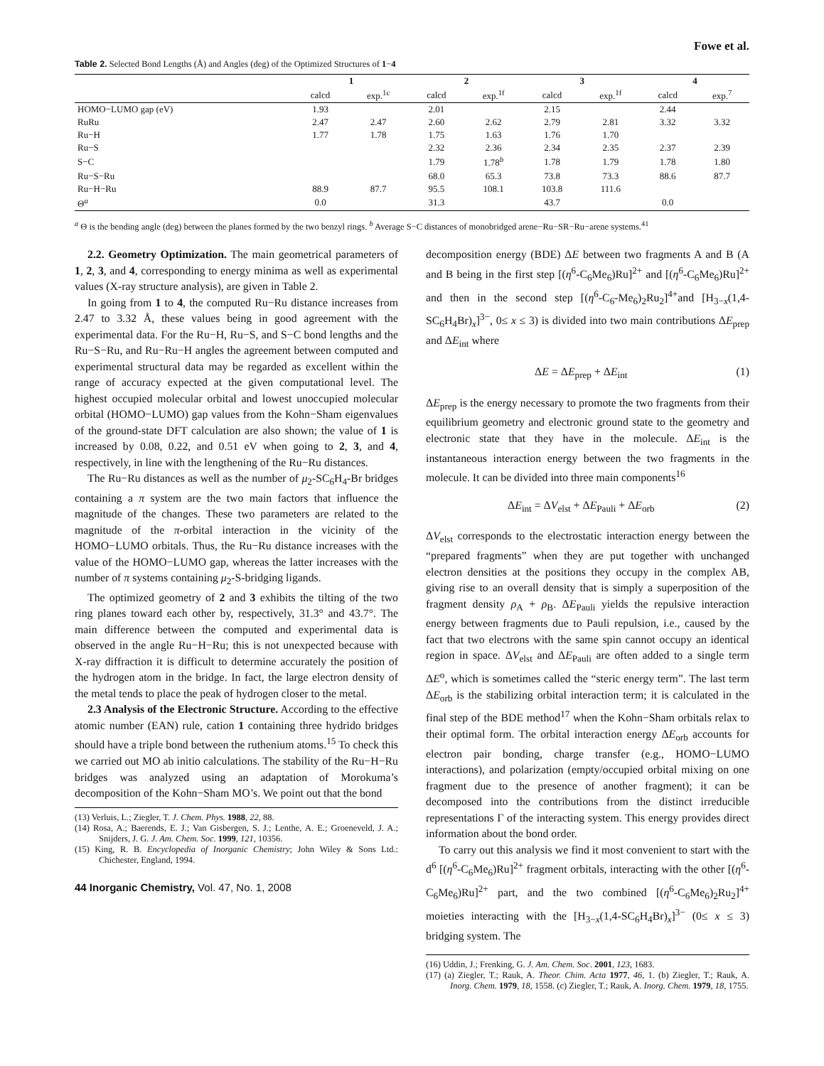Fowe et al.
Table 2. Selected Bond Lengths (Å) and Angles (deg) of the Optimized Structures of 1−4
| | 1 | | 2 | | 3 | | 4 | |
| --- | --- | --- | --- | --- | --- | --- | --- | --- |
| | calcd | exp.<sup>1c</sup> | calcd | exp.<sup>1f</sup> | calcd | exp.<sup>1f</sup> | calcd | exp.<sup>7</sup> |
| HOMO−LUMO gap (eV) | 1.93 | | 2.01 | | 2.15 | | 2.44 | |
| RuRu | 2.47 | 2.47 | 2.60 | 2.62 | 2.79 | 2.81 | 3.32 | 3.32 |
| Ru−H | 1.77 | 1.78 | 1.75 | 1.63 | 1.76 | 1.70 | | |
| Ru−S | | | 2.32 | 2.36 | 2.34 | 2.35 | 2.37 | 2.39 |
| S−C | | | 1.79 | 1.78<sup>b</sup> | 1.78 | 1.79 | 1.78 | 1.80 |
| Ru−S−Ru | | | 68.0 | 65.3 | 73.8 | 73.3 | 88.6 | 87.7 |
| Ru−H−Ru | 88.9 | 87.7 | 95.5 | 108.1 | 103.8 | 111.6 | | |
| Θ<sup>a</sup> | 0.0 | | 31.3 | | 43.7 | | 0.0 | |
<sup>a</sup> Θ is the bending angle (deg) between the planes formed by the two benzyl rings. <sup>b</sup> Average S−C distances of monobridged arene−Ru−SR−Ru−arene systems.<sup>41</sup>
2.2. Geometry Optimization. The main geometrical parameters of 1, 2, 3, and 4, corresponding to energy minima as well as experimental values (X-ray structure analysis), are given in Table 2.
In going from 1 to 4, the computed Ru−Ru distance increases from 2.47 to 3.32 Å, these values being in good agreement with the experimental data. For the Ru−H, Ru−S, and S−C bond lengths and the Ru−S−Ru, and Ru−Ru−H angles the agreement between computed and experimental structural data may be regarded as excellent within the range of accuracy expected at the given computational level. The highest occupied molecular orbital and lowest unoccupied molecular orbital (HOMO−LUMO) gap values from the Kohn−Sham eigenvalues of the ground-state DFT calculation are also shown; the value of 1 is increased by 0.08, 0.22, and 0.51 eV when going to 2, 3, and 4, respectively, in line with the lengthening of the Ru−Ru distances.
The Ru−Ru distances as well as the number of μ<sub>2</sub>-SC<sub>6</sub>H<sub>4</sub>-Br bridges containing a π system are the two main factors that influence the magnitude of the changes. These two parameters are related to the magnitude of the π-orbital interaction in the vicinity of the HOMO−LUMO orbitals. Thus, the Ru−Ru distance increases with the value of the HOMO−LUMO gap, whereas the latter increases with the number of π systems containing μ<sub>2</sub>-S-bridging ligands.
The optimized geometry of 2 and 3 exhibits the tilting of the two ring planes toward each other by, respectively, 31.3° and 43.7°. The main difference between the computed and experimental data is observed in the angle Ru−H−Ru; this is not unexpected because with X-ray diffraction it is difficult to determine accurately the position of the hydrogen atom in the bridge. In fact, the large electron density of the metal tends to place the peak of hydrogen closer to the metal.
2.3 Analysis of the Electronic Structure. According to the effective atomic number (EAN) rule, cation 1 containing three hydrido bridges should have a triple bond between the ruthenium atoms.<sup>15</sup> To check this we carried out MO ab initio calculations. The stability of the Ru−H−Ru bridges was analyzed using an adaptation of Morokuma’s decomposition of the Kohn−Sham MO’s. We point out that the bond
(13) Verluis, L.; Ziegler, T. J. Chem. Phys. 1988, 22, 88.
(14) Rosa, A.; Baerends, E. J.; Van Gisbergen, S. J.; Lenthe, A. E.; Groeneveld, J. A.; Snijders, J. G. J. Am. Chem. Soc. 1999, 121, 10356.
(15) King, R. B. Encyclopedia of Inorganic Chemistry; John Wiley & Sons Ltd.: Chichester, England, 1994.
44 Inorganic Chemistry, Vol. 47, No. 1, 2008
decomposition energy (BDE) ΔE between two fragments A and B (A and B being in the first step [(η<sup>6</sup>-C<sub>6</sub>Me<sub>6</sub>)Ru]<sup>2+</sup> and [(η<sup>6</sup>-C<sub>6</sub>Me<sub>6</sub>)Ru]<sup>2+</sup> and then in the second step [(η<sup>6</sup>-C<sub>6</sub>-Me<sub>6</sub>)<sub>2</sub>Ru<sub>2</sub>]<sup>4+</sup>and [H<sub>3−x</sub>(1,4-SC<sub>6</sub>H<sub>4</sub>Br)<sub>x</sub>]<sup>3−</sup>, 0≤ x ≤ 3) is divided into two main contributions ΔE<sub>prep</sub> and ΔE<sub>int</sub> where
ΔE = ΔE<sub>prep</sub> + ΔE<sub>int</sub> (1)
ΔE<sub>prep</sub> is the energy necessary to promote the two fragments from their equilibrium geometry and electronic ground state to the geometry and electronic state that they have in the molecule. ΔE<sub>int</sub> is the instantaneous interaction energy between the two fragments in the molecule. It can be divided into three main components<sup>16</sup>
ΔE<sub>int</sub> = ΔV<sub>elst</sub> + ΔE<sub>Pauli</sub> + ΔE<sub>orb</sub> (2)
ΔV<sub>elst</sub> corresponds to the electrostatic interaction energy between the “prepared fragments” when they are put together with unchanged electron densities at the positions they occupy in the complex AB, giving rise to an overall density that is simply a superposition of the fragment density ρ<sub>A</sub> + ρ<sub>B</sub>. ΔE<sub>Pauli</sub> yields the repulsive interaction energy between fragments due to Pauli repulsion, i.e., caused by the fact that two electrons with the same spin cannot occupy an identical region in space. ΔV<sub>elst</sub> and ΔE<sub>Pauli</sub> are often added to a single term ΔE<sup>o</sup>, which is sometimes called the “steric energy term”. The last term ΔE<sub>orb</sub> is the stabilizing orbital interaction term; it is calculated in the final step of the BDE method<sup>17</sup> when the Kohn−Sham orbitals relax to their optimal form. The orbital interaction energy ΔE<sub>orb</sub> accounts for electron pair bonding, charge transfer (e.g., HOMO−LUMO interactions), and polarization (empty/occupied orbital mixing on one fragment due to the presence of another fragment); it can be decomposed into the contributions from the distinct irreducible representations Γ of the interacting system. This energy provides direct information about the bond order.
To carry out this analysis we find it most convenient to start with the d<sup>6</sup> [(η<sup>6</sup>-C<sub>6</sub>Me<sub>6</sub>)Ru]<sup>2+</sup> fragment orbitals, interacting with the other [(η<sup>6</sup>-C<sub>6</sub>Me<sub>6</sub>)Ru]<sup>2+</sup> part, and the two combined [(η<sup>6</sup>-C<sub>6</sub>Me<sub>6</sub>)<sub>2</sub>Ru<sub>2</sub>]<sup>4+</sup> moieties interacting with the [H<sub>3−x</sub>(1,4-SC<sub>6</sub>H<sub>4</sub>Br)<sub>x</sub>]<sup>3−</sup> (0≤ x ≤ 3) bridging system. The
(16) Uddin, J.; Frenking, G. J. Am. Chem. Soc. 2001, 123, 1683.
(17) (a) Ziegler, T.; Rauk, A. Theor. Chim. Acta 1977, 46, 1. (b) Ziegler, T.; Rauk, A. Inorg. Chem. 1979, 18, 1558. (c) Ziegler, T.; Rauk, A. Inorg. Chem. 1979, 18, 1755.